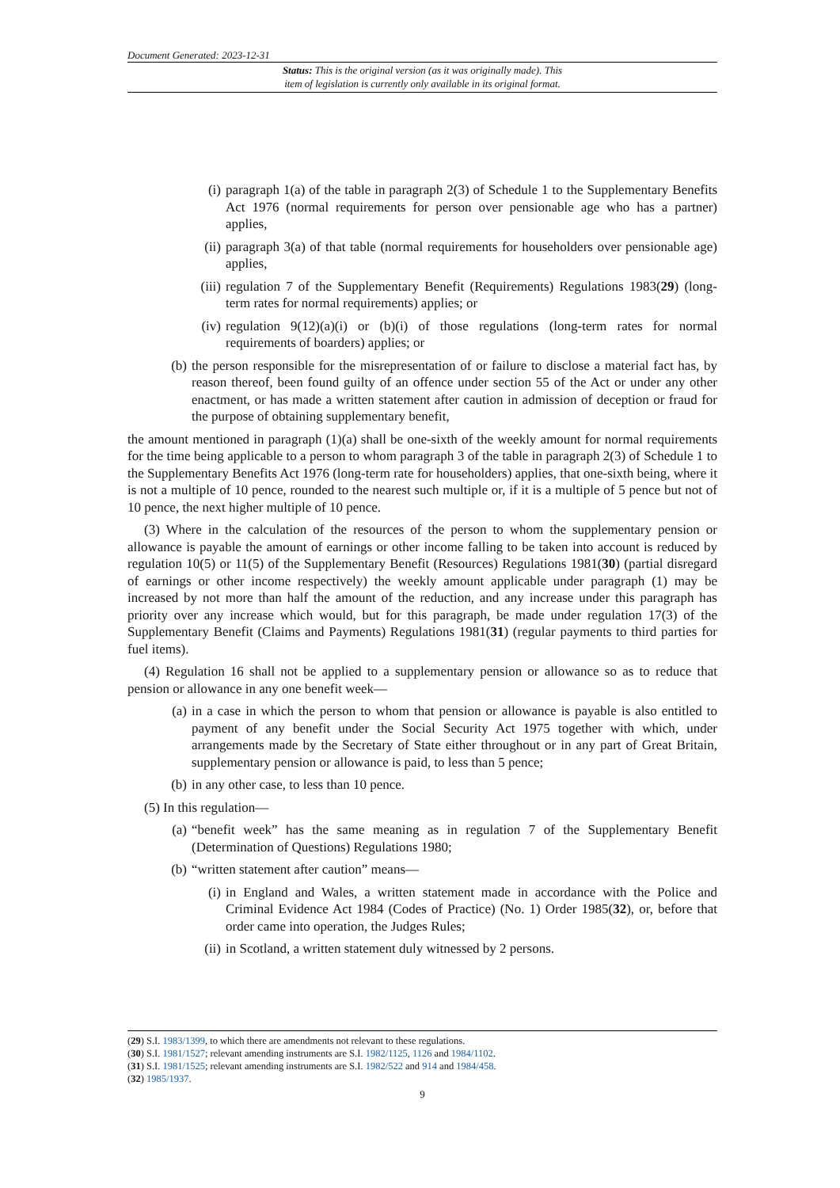Document Generated: 2023-12-31
Status: This is the original version (as it was originally made). This
item of legislation is currently only available in its original format.
(i) paragraph 1(a) of the table in paragraph 2(3) of Schedule 1 to the Supplementary Benefits Act 1976 (normal requirements for person over pensionable age who has a partner) applies,
(ii) paragraph 3(a) of that table (normal requirements for householders over pensionable age) applies,
(iii) regulation 7 of the Supplementary Benefit (Requirements) Regulations 1983(29) (long-term rates for normal requirements) applies; or
(iv) regulation 9(12)(a)(i) or (b)(i) of those regulations (long-term rates for normal requirements of boarders) applies; or
(b) the person responsible for the misrepresentation of or failure to disclose a material fact has, by reason thereof, been found guilty of an offence under section 55 of the Act or under any other enactment, or has made a written statement after caution in admission of deception or fraud for the purpose of obtaining supplementary benefit,
the amount mentioned in paragraph (1)(a) shall be one-sixth of the weekly amount for normal requirements for the time being applicable to a person to whom paragraph 3 of the table in paragraph 2(3) of Schedule 1 to the Supplementary Benefits Act 1976 (long-term rate for householders) applies, that one-sixth being, where it is not a multiple of 10 pence, rounded to the nearest such multiple or, if it is a multiple of 5 pence but not of 10 pence, the next higher multiple of 10 pence.
(3) Where in the calculation of the resources of the person to whom the supplementary pension or allowance is payable the amount of earnings or other income falling to be taken into account is reduced by regulation 10(5) or 11(5) of the Supplementary Benefit (Resources) Regulations 1981(30) (partial disregard of earnings or other income respectively) the weekly amount applicable under paragraph (1) may be increased by not more than half the amount of the reduction, and any increase under this paragraph has priority over any increase which would, but for this paragraph, be made under regulation 17(3) of the Supplementary Benefit (Claims and Payments) Regulations 1981(31) (regular payments to third parties for fuel items).
(4) Regulation 16 shall not be applied to a supplementary pension or allowance so as to reduce that pension or allowance in any one benefit week—
(a) in a case in which the person to whom that pension or allowance is payable is also entitled to payment of any benefit under the Social Security Act 1975 together with which, under arrangements made by the Secretary of State either throughout or in any part of Great Britain, supplementary pension or allowance is paid, to less than 5 pence;
(b) in any other case, to less than 10 pence.
(5) In this regulation—
(a) “benefit week” has the same meaning as in regulation 7 of the Supplementary Benefit (Determination of Questions) Regulations 1980;
(b) “written statement after caution” means—
(i) in England and Wales, a written statement made in accordance with the Police and Criminal Evidence Act 1984 (Codes of Practice) (No. 1) Order 1985(32), or, before that order came into operation, the Judges Rules;
(ii) in Scotland, a written statement duly witnessed by 2 persons.
(29) S.I. 1983/1399, to which there are amendments not relevant to these regulations.
(30) S.I. 1981/1527; relevant amending instruments are S.I. 1982/1125, 1126 and 1984/1102.
(31) S.I. 1981/1525; relevant amending instruments are S.I. 1982/522 and 914 and 1984/458.
(32) 1985/1937.
9